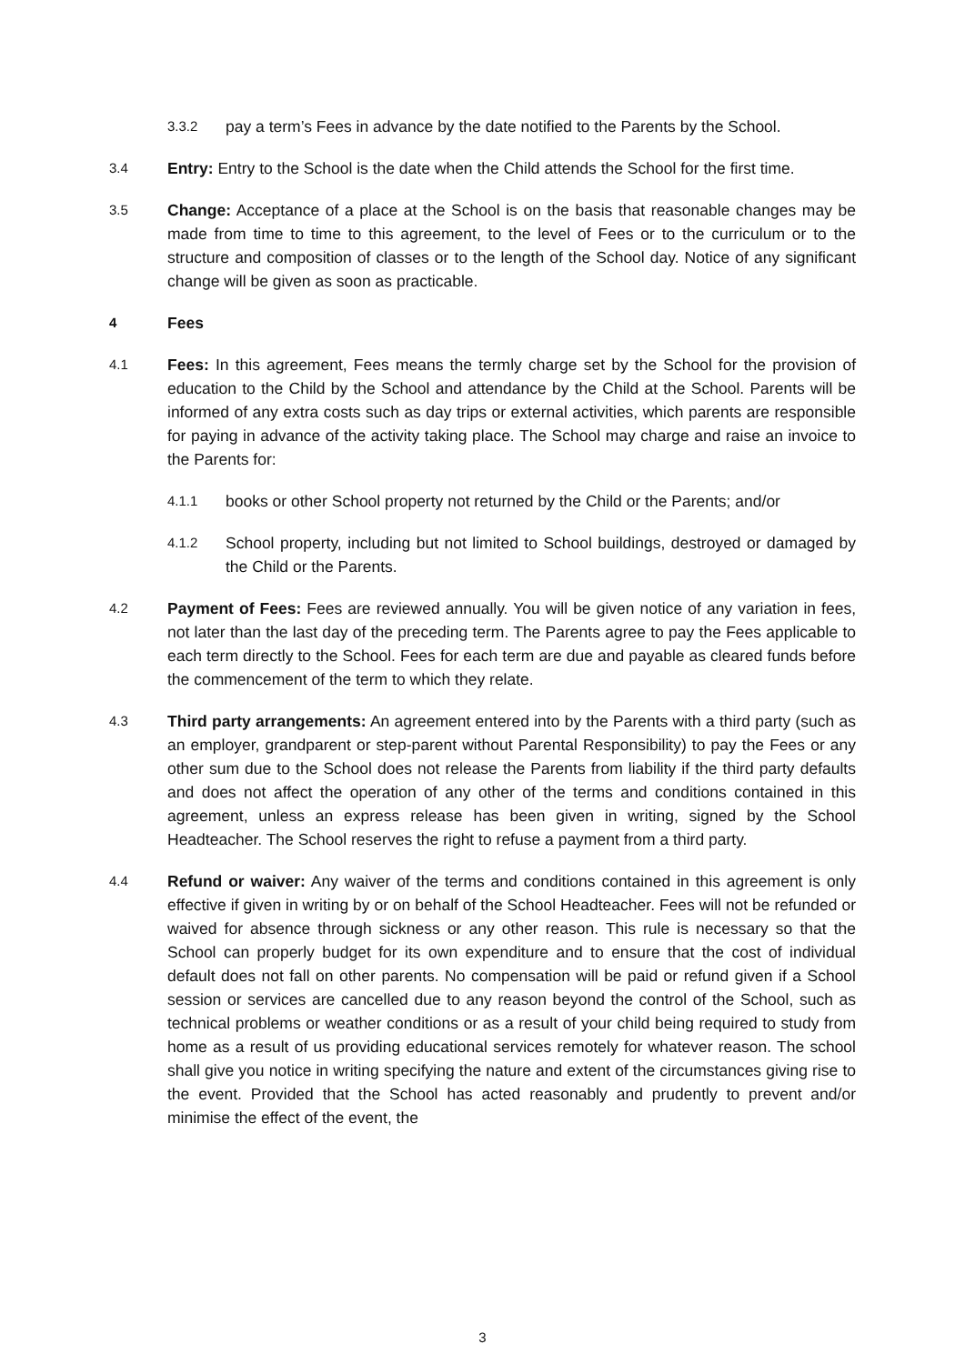3.3.2
pay a term’s Fees in advance by the date notified to the Parents by the School.
3.4
Entry: Entry to the School is the date when the Child attends the School for the first time.
3.5
Change: Acceptance of a place at the School is on the basis that reasonable changes may be made from time to time to this agreement, to the level of Fees or to the curriculum or to the structure and composition of classes or to the length of the School day. Notice of any significant change will be given as soon as practicable.
4
Fees
4.1
Fees: In this agreement, Fees means the termly charge set by the School for the provision of education to the Child by the School and attendance by the Child at the School. Parents will be informed of any extra costs such as day trips or external activities, which parents are responsible for paying in advance of the activity taking place. The School may charge and raise an invoice to the Parents for:
4.1.1
books or other School property not returned by the Child or the Parents; and/or
4.1.2
School property, including but not limited to School buildings, destroyed or damaged by the Child or the Parents.
4.2
Payment of Fees: Fees are reviewed annually. You will be given notice of any variation in fees, not later than the last day of the preceding term. The Parents agree to pay the Fees applicable to each term directly to the School. Fees for each term are due and payable as cleared funds before the commencement of the term to which they relate.
4.3
Third party arrangements: An agreement entered into by the Parents with a third party (such as an employer, grandparent or step-parent without Parental Responsibility) to pay the Fees or any other sum due to the School does not release the Parents from liability if the third party defaults and does not affect the operation of any other of the terms and conditions contained in this agreement, unless an express release has been given in writing, signed by the School Headteacher. The School reserves the right to refuse a payment from a third party.
4.4
Refund or waiver: Any waiver of the terms and conditions contained in this agreement is only effective if given in writing by or on behalf of the School Headteacher. Fees will not be refunded or waived for absence through sickness or any other reason. This rule is necessary so that the School can properly budget for its own expenditure and to ensure that the cost of individual default does not fall on other parents. No compensation will be paid or refund given if a School session or services are cancelled due to any reason beyond the control of the School, such as technical problems or weather conditions or as a result of your child being required to study from home as a result of us providing educational services remotely for whatever reason. The school shall give you notice in writing specifying the nature and extent of the circumstances giving rise to the event. Provided that the School has acted reasonably and prudently to prevent and/or minimise the effect of the event, the
3